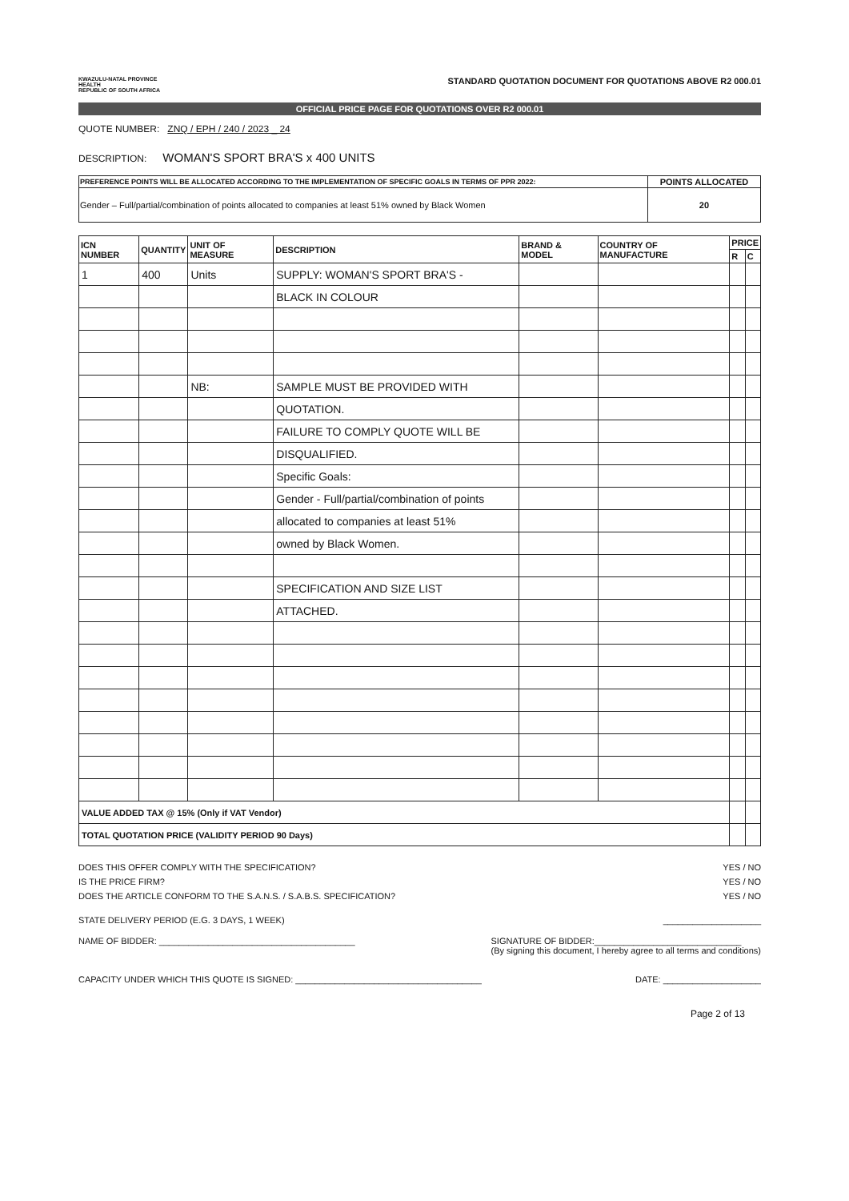KWAZULU-NATAL PROVINCE
HEALTH
REPUBLIC OF SOUTH AFRICA
STANDARD QUOTATION DOCUMENT FOR QUOTATIONS ABOVE R2 000.01
OFFICIAL PRICE PAGE FOR QUOTATIONS OVER R2 000.01
QUOTE NUMBER: ZNQ / EPH / 240 / 2023 _ 24
DESCRIPTION: WOMAN'S SPORT BRA'S x 400 UNITS
| PREFERENCE POINTS WILL BE ALLOCATED ACCORDING TO THE IMPLEMENTATION OF SPECIFIC GOALS IN TERMS OF PPR 2022: | POINTS ALLOCATED |
| --- | --- |
| Gender – Full/partial/combination of points allocated to companies at least 51% owned by Black Women | 20 |
| ICN NUMBER | QUANTITY | UNIT OF MEASURE | DESCRIPTION | BRAND & MODEL | COUNTRY OF MANUFACTURE | PRICE | |
| --- | --- | --- | --- | --- | --- | --- | --- |
| | | | | | | R | C |
| 1 | 400 | Units | SUPPLY: WOMAN'S SPORT BRA'S - | | | | |
| | | | BLACK IN COLOUR | | | | |
| | | NB: | SAMPLE MUST BE PROVIDED WITH | | | | |
| | | | QUOTATION. | | | | |
| | | | FAILURE TO COMPLY QUOTE WILL BE | | | | |
| | | | DISQUALIFIED. | | | | |
| | | | Specific Goals: | | | | |
| | | | Gender - Full/partial/combination of points | | | | |
| | | | allocated to companies at least 51% | | | | |
| | | | owned by Black Women. | | | | |
| | | | SPECIFICATION AND SIZE LIST | | | | |
| | | | ATTACHED. | | | | |
| VALUE ADDED TAX @ 15% (Only if VAT Vendor) | | | | | | | |
| TOTAL QUOTATION PRICE (VALIDITY PERIOD 90 Days) | | | | | | | |
DOES THIS OFFER COMPLY WITH THE SPECIFICATION? YES / NO
IS THE PRICE FIRM? YES / NO
DOES THE ARTICLE CONFORM TO THE S.A.N.S. / S.A.B.S. SPECIFICATION? YES / NO
STATE DELIVERY PERIOD (E.G. 3 DAYS, 1 WEEK) ____________________
NAME OF BIDDER: ________________________________________ SIGNATURE OF BIDDER:______________________________
(By signing this document, I hereby agree to all terms and conditions)
CAPACITY UNDER WHICH THIS QUOTE IS SIGNED: ______________________________________ DATE: ____________________
Page 2 of 13